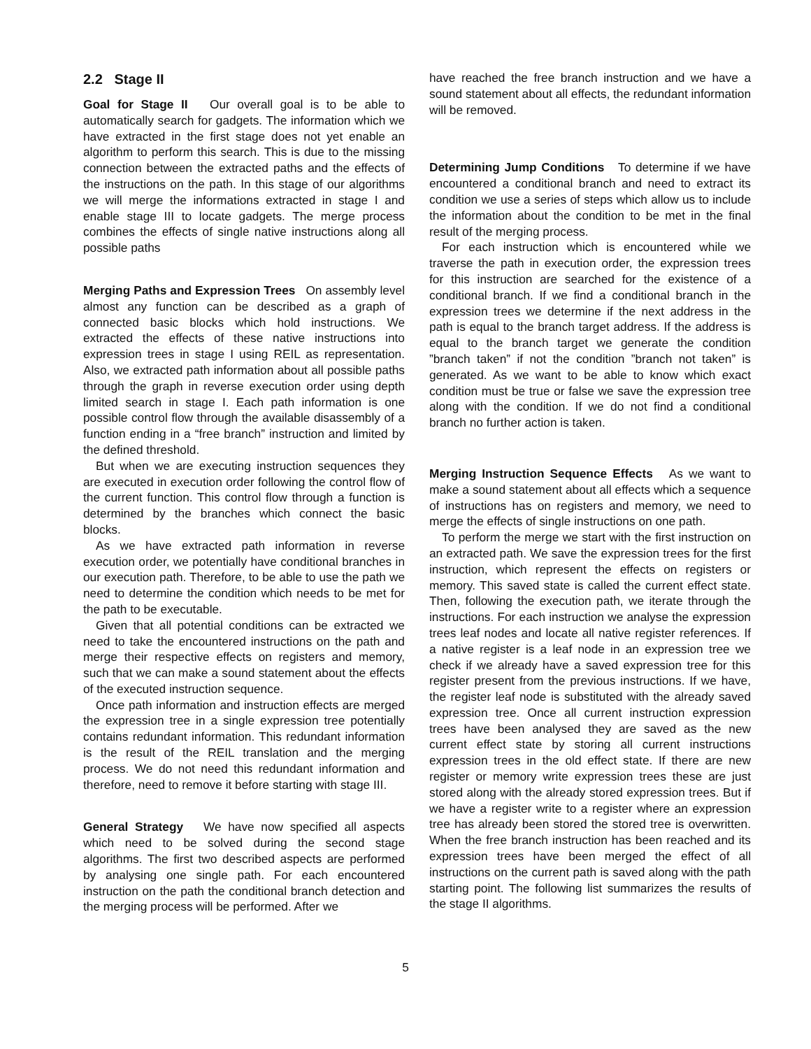2.2 Stage II
Goal for Stage II Our overall goal is to be able to automatically search for gadgets. The information which we have extracted in the first stage does not yet enable an algorithm to perform this search. This is due to the missing connection between the extracted paths and the effects of the instructions on the path. In this stage of our algorithms we will merge the informations extracted in stage I and enable stage III to locate gadgets. The merge process combines the effects of single native instructions along all possible paths
Merging Paths and Expression Trees On assembly level almost any function can be described as a graph of connected basic blocks which hold instructions. We extracted the effects of these native instructions into expression trees in stage I using REIL as representation. Also, we extracted path information about all possible paths through the graph in reverse execution order using depth limited search in stage I. Each path information is one possible control flow through the available disassembly of a function ending in a “free branch” instruction and limited by the defined threshold.
But when we are executing instruction sequences they are executed in execution order following the control flow of the current function. This control flow through a function is determined by the branches which connect the basic blocks.
As we have extracted path information in reverse execution order, we potentially have conditional branches in our execution path. Therefore, to be able to use the path we need to determine the condition which needs to be met for the path to be executable.
Given that all potential conditions can be extracted we need to take the encountered instructions on the path and merge their respective effects on registers and memory, such that we can make a sound statement about the effects of the executed instruction sequence.
Once path information and instruction effects are merged the expression tree in a single expression tree potentially contains redundant information. This redundant information is the result of the REIL translation and the merging process. We do not need this redundant information and therefore, need to remove it before starting with stage III.
General Strategy We have now specified all aspects which need to be solved during the second stage algorithms. The first two described aspects are performed by analysing one single path. For each encountered instruction on the path the conditional branch detection and the merging process will be performed. After we
have reached the free branch instruction and we have a sound statement about all effects, the redundant information will be removed.
Determining Jump Conditions To determine if we have encountered a conditional branch and need to extract its condition we use a series of steps which allow us to include the information about the condition to be met in the final result of the merging process.
For each instruction which is encountered while we traverse the path in execution order, the expression trees for this instruction are searched for the existence of a conditional branch. If we find a conditional branch in the expression trees we determine if the next address in the path is equal to the branch target address. If the address is equal to the branch target we generate the condition ”branch taken” if not the condition ”branch not taken” is generated. As we want to be able to know which exact condition must be true or false we save the expression tree along with the condition. If we do not find a conditional branch no further action is taken.
Merging Instruction Sequence Effects As we want to make a sound statement about all effects which a sequence of instructions has on registers and memory, we need to merge the effects of single instructions on one path.
To perform the merge we start with the first instruction on an extracted path. We save the expression trees for the first instruction, which represent the effects on registers or memory. This saved state is called the current effect state. Then, following the execution path, we iterate through the instructions. For each instruction we analyse the expression trees leaf nodes and locate all native register references. If a native register is a leaf node in an expression tree we check if we already have a saved expression tree for this register present from the previous instructions. If we have, the register leaf node is substituted with the already saved expression tree. Once all current instruction expression trees have been analysed they are saved as the new current effect state by storing all current instructions expression trees in the old effect state. If there are new register or memory write expression trees these are just stored along with the already stored expression trees. But if we have a register write to a register where an expression tree has already been stored the stored tree is overwritten. When the free branch instruction has been reached and its expression trees have been merged the effect of all instructions on the current path is saved along with the path starting point. The following list summarizes the results of the stage II algorithms.
5